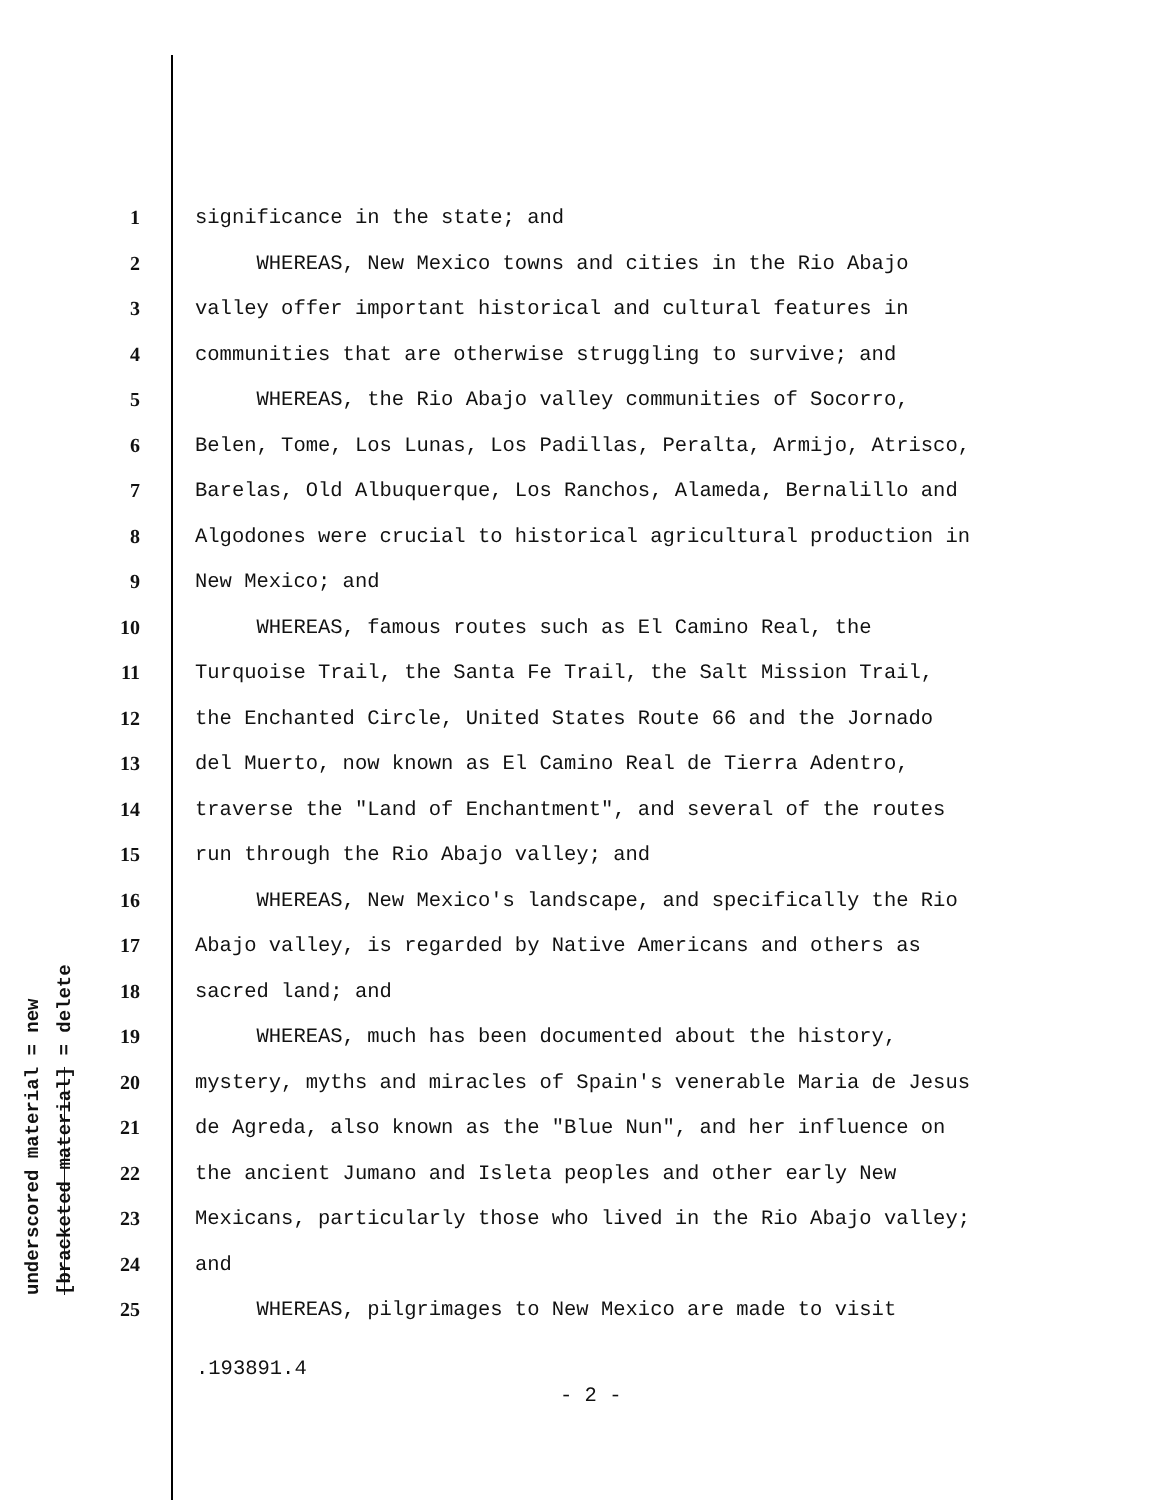underscored material = new
[bracketed material] = delete
1 significance in the state; and
2 WHEREAS, New Mexico towns and cities in the Rio Abajo
3 valley offer important historical and cultural features in
4 communities that are otherwise struggling to survive; and
5 WHEREAS, the Rio Abajo valley communities of Socorro,
6 Belen, Tome, Los Lunas, Los Padillas, Peralta, Armijo, Atrisco,
7 Barelas, Old Albuquerque, Los Ranchos, Alameda, Bernalillo and
8 Algodones were crucial to historical agricultural production in
9 New Mexico; and
10 WHEREAS, famous routes such as El Camino Real, the
11 Turquoise Trail, the Santa Fe Trail, the Salt Mission Trail,
12 the Enchanted Circle, United States Route 66 and the Jornado
13 del Muerto, now known as El Camino Real de Tierra Adentro,
14 traverse the "Land of Enchantment", and several of the routes
15 run through the Rio Abajo valley; and
16 WHEREAS, New Mexico's landscape, and specifically the Rio
17 Abajo valley, is regarded by Native Americans and others as
18 sacred land; and
19 WHEREAS, much has been documented about the history,
20 mystery, myths and miracles of Spain's venerable Maria de Jesus
21 de Agreda, also known as the "Blue Nun", and her influence on
22 the ancient Jumano and Isleta peoples and other early New
23 Mexicans, particularly those who lived in the Rio Abajo valley;
24 and
25 WHEREAS, pilgrimages to New Mexico are made to visit
.193891.4
- 2 -